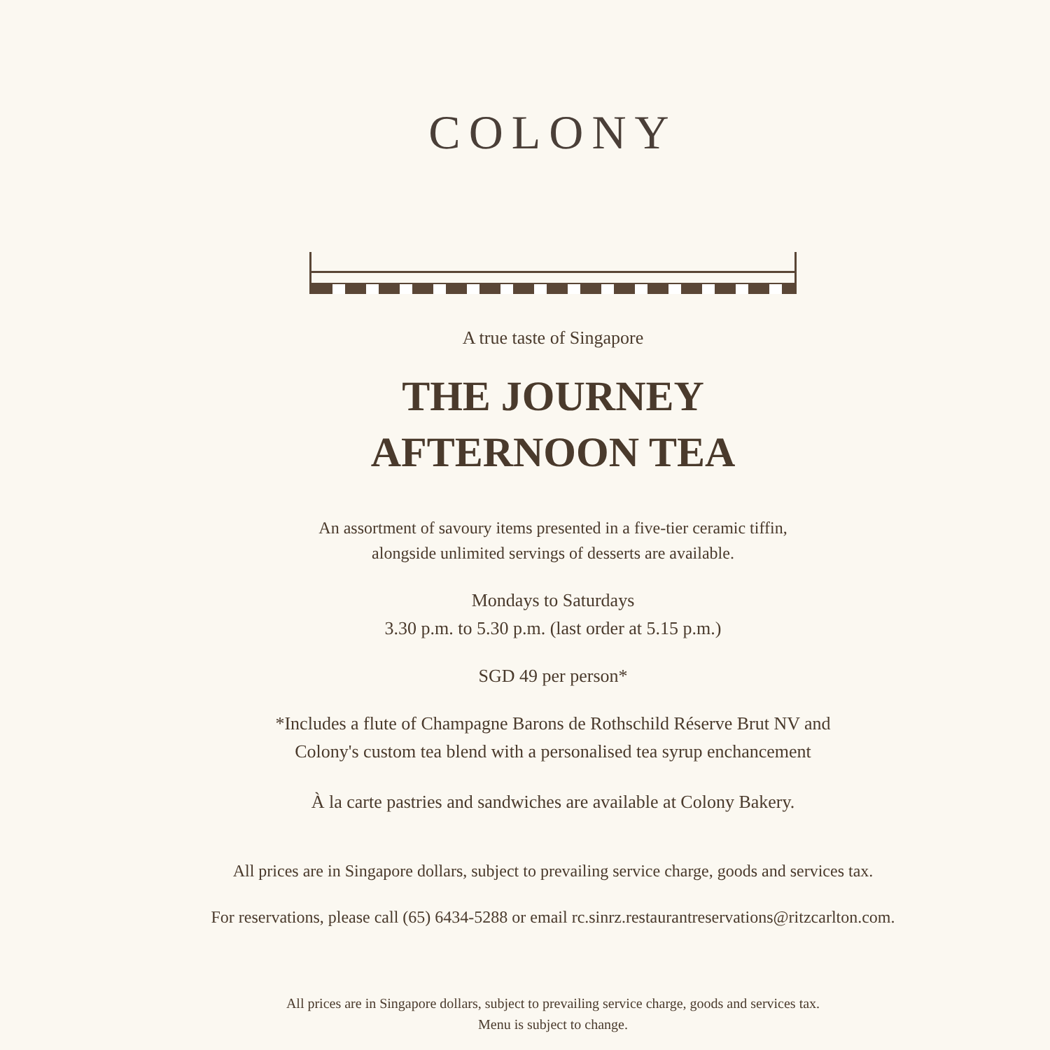COLONY
A true taste of Singapore
THE JOURNEY
AFTERNOON TEA
An assortment of savoury items presented in a five-tier ceramic tiffin,
alongside unlimited servings of desserts are available.
Mondays to Saturdays
3.30 p.m. to 5.30 p.m. (last order at 5.15 p.m.)
SGD 49 per person*
*Includes a flute of Champagne Barons de Rothschild Réserve Brut NV and
Colony's custom tea blend with a personalised tea syrup enchancement
À la carte pastries and sandwiches are available at Colony Bakery.
All prices are in Singapore dollars, subject to prevailing service charge, goods and services tax.
For reservations, please call (65) 6434-5288 or email rc.sinrz.restaurantreservations@ritzcarlton.com.
All prices are in Singapore dollars, subject to prevailing service charge, goods and services tax.
Menu is subject to change.